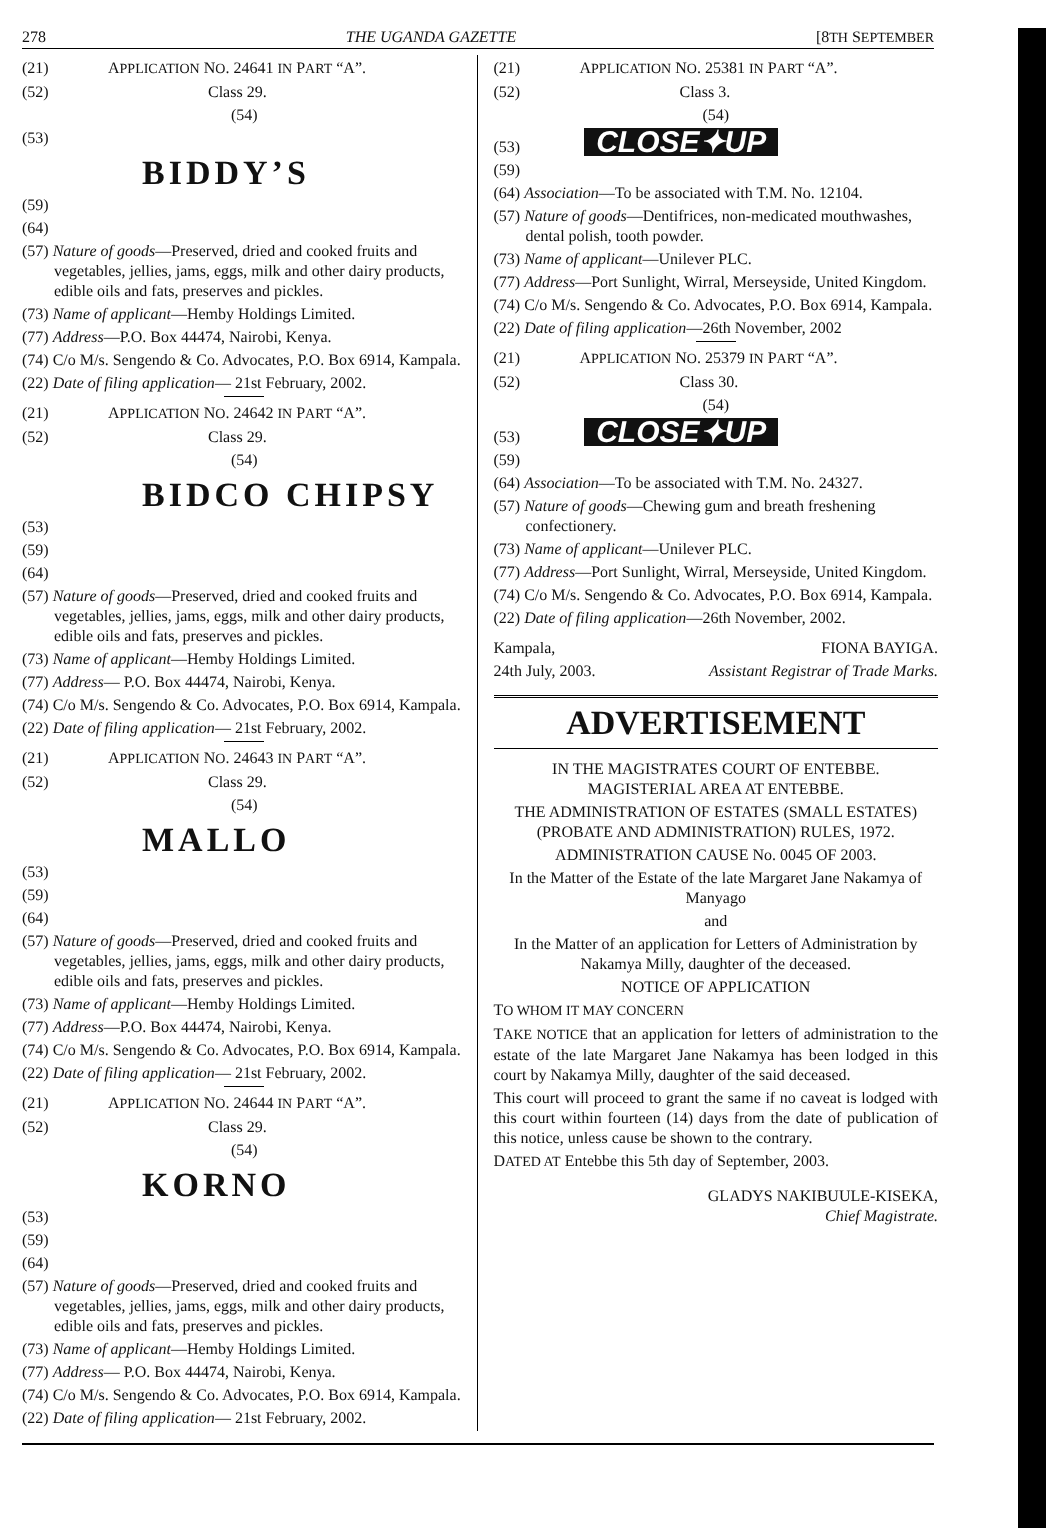278 THE UGANDA GAZETTE [8TH SEPTEMBER
(21) APPLICATION NO. 24641 IN PART “A”.
(52) Class 29.
(54)
(53)
BIDDY’S
(59)
(64)
(57) Nature of goods—Preserved, dried and cooked fruits and vegetables, jellies, jams, eggs, milk and other dairy products, edible oils and fats, preserves and pickles.
(73) Name of applicant—Hemby Holdings Limited.
(77) Address—P.O. Box 44474, Nairobi, Kenya.
(74) C/o M/s. Sengendo & Co. Advocates, P.O. Box 6914, Kampala.
(22) Date of filing application— 21st February, 2002.
(21) APPLICATION NO. 24642 IN PART “A”.
(52) Class 29.
(54)
BIDCO CHIPSY
(53)
(59)
(64)
(57) Nature of goods—Preserved, dried and cooked fruits and vegetables, jellies, jams, eggs, milk and other dairy products, edible oils and fats, preserves and pickles.
(73) Name of applicant—Hemby Holdings Limited.
(77) Address— P.O. Box 44474, Nairobi, Kenya.
(74) C/o M/s. Sengendo & Co. Advocates, P.O. Box 6914, Kampala.
(22) Date of filing application— 21st February, 2002.
(21) APPLICATION NO. 24643 IN PART “A”.
(52) Class 29.
(54)
MALLO
(53)
(59)
(64)
(57) Nature of goods—Preserved, dried and cooked fruits and vegetables, jellies, jams, eggs, milk and other dairy products, edible oils and fats, preserves and pickles.
(73) Name of applicant—Hemby Holdings Limited.
(77) Address—P.O. Box 44474, Nairobi, Kenya.
(74) C/o M/s. Sengendo & Co. Advocates, P.O. Box 6914, Kampala.
(22) Date of filing application— 21st February, 2002.
(21) APPLICATION NO. 24644 IN PART “A”.
(52) Class 29.
(54)
KORNO
(53)
(59)
(64)
(57) Nature of goods—Preserved, dried and cooked fruits and vegetables, jellies, jams, eggs, milk and other dairy products, edible oils and fats, preserves and pickles.
(73) Name of applicant—Hemby Holdings Limited.
(77) Address— P.O. Box 44474, Nairobi, Kenya.
(74) C/o M/s. Sengendo & Co. Advocates, P.O. Box 6914, Kampala.
(22) Date of filing application— 21st February, 2002.
(21) APPLICATION NO. 25381 IN PART “A”.
(52) Class 3.
(54)
(53) CLOSE✦UP
(59)
(64) Association—To be associated with T.M. No. 12104.
(57) Nature of goods—Dentifrices, non-medicated mouthwashes, dental polish, tooth powder.
(73) Name of applicant—Unilever PLC.
(77) Address—Port Sunlight, Wirral, Merseyside, United Kingdom.
(74) C/o M/s. Sengendo & Co. Advocates, P.O. Box 6914, Kampala.
(22) Date of filing application—26th November, 2002
(21) APPLICATION NO. 25379 IN PART “A”.
(52) Class 30.
(54)
(53) CLOSE✦UP
(59)
(64) Association—To be associated with T.M. No. 24327.
(57) Nature of goods—Chewing gum and breath freshening confectionery.
(73) Name of applicant—Unilever PLC.
(77) Address—Port Sunlight, Wirral, Merseyside, United Kingdom.
(74) C/o M/s. Sengendo & Co. Advocates, P.O. Box 6914, Kampala.
(22) Date of filing application—26th November, 2002.
Kampala, FIONA BAYIGA.
24th July, 2003. Assistant Registrar of Trade Marks.
ADVERTISEMENT
IN THE MAGISTRATES COURT OF ENTEBBE.
MAGISTERIAL AREA AT ENTEBBE.
THE ADMINISTRATION OF ESTATES (SMALL ESTATES) (PROBATE AND ADMINISTRATION) RULES, 1972.
ADMINISTRATION CAUSE No. 0045 OF 2003.
In the Matter of the Estate of the late Margaret Jane Nakamya of Manyago
and
In the Matter of an application for Letters of Administration by Nakamya Milly, daughter of the deceased.
NOTICE OF APPLICATION
TO WHOM IT MAY CONCERN
TAKE NOTICE that an application for letters of administration to the estate of the late Margaret Jane Nakamya has been lodged in this court by Nakamya Milly, daughter of the said deceased.
This court will proceed to grant the same if no caveat is lodged with this court within fourteen (14) days from the date of publication of this notice, unless cause be shown to the contrary.
DATED AT Entebbe this 5th day of September, 2003.
GLADYS NAKIBUULE-KISEKA,
Chief Magistrate.